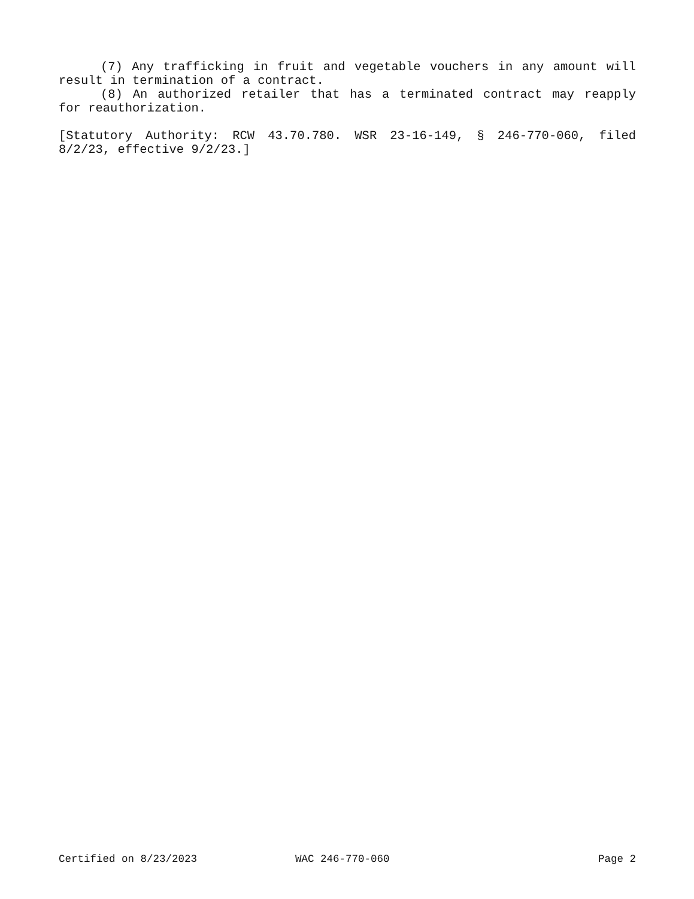(7) Any trafficking in fruit and vegetable vouchers in any amount will result in termination of a contract.
(8) An authorized retailer that has a terminated contract may reapply for reauthorization.
[Statutory Authority: RCW 43.70.780. WSR 23-16-149, § 246-770-060, filed 8/2/23, effective 9/2/23.]
Certified on 8/23/2023 WAC 246-770-060 Page 2